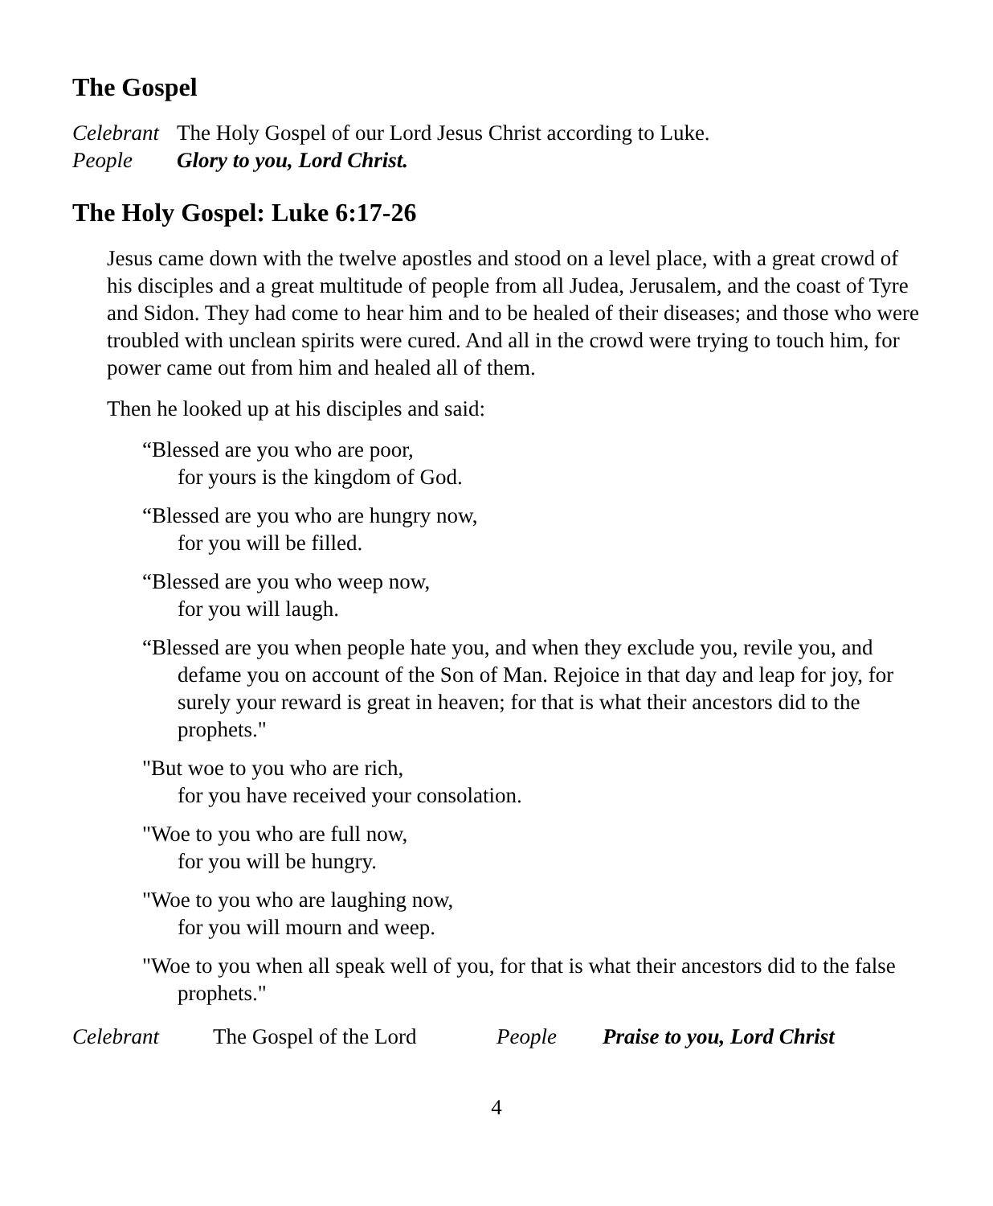The Gospel
Celebrant The Holy Gospel of our Lord Jesus Christ according to Luke.
People Glory to you, Lord Christ.
The Holy Gospel: Luke 6:17-26
Jesus came down with the twelve apostles and stood on a level place, with a great crowd of his disciples and a great multitude of people from all Judea, Jerusalem, and the coast of Tyre and Sidon. They had come to hear him and to be healed of their diseases; and those who were troubled with unclean spirits were cured. And all in the crowd were trying to touch him, for power came out from him and healed all of them.
Then he looked up at his disciples and said:
“Blessed are you who are poor,
for yours is the kingdom of God.
“Blessed are you who are hungry now,
for you will be filled.
“Blessed are you who weep now,
for you will laugh.
“Blessed are you when people hate you, and when they exclude you, revile you, and defame you on account of the Son of Man. Rejoice in that day and leap for joy, for surely your reward is great in heaven; for that is what their ancestors did to the prophets."
"But woe to you who are rich,
for you have received your consolation.
"Woe to you who are full now,
for you will be hungry.
"Woe to you who are laughing now,
for you will mourn and weep.
"Woe to you when all speak well of you, for that is what their ancestors did to the false prophets."
Celebrant The Gospel of the Lord People Praise to you, Lord Christ
4